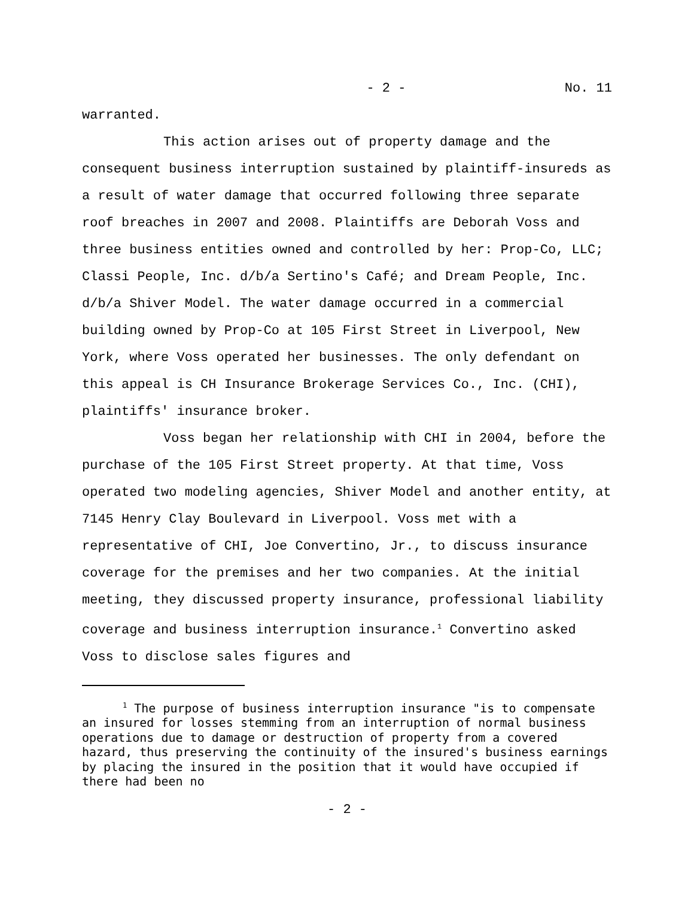- 2 - No. 11
warranted.
This action arises out of property damage and the consequent business interruption sustained by plaintiff-insureds as a result of water damage that occurred following three separate roof breaches in 2007 and 2008. Plaintiffs are Deborah Voss and three business entities owned and controlled by her: Prop-Co, LLC; Classi People, Inc. d/b/a Sertino's Café; and Dream People, Inc. d/b/a Shiver Model. The water damage occurred in a commercial building owned by Prop-Co at 105 First Street in Liverpool, New York, where Voss operated her businesses. The only defendant on this appeal is CH Insurance Brokerage Services Co., Inc. (CHI), plaintiffs' insurance broker.
Voss began her relationship with CHI in 2004, before the purchase of the 105 First Street property. At that time, Voss operated two modeling agencies, Shiver Model and another entity, at 7145 Henry Clay Boulevard in Liverpool. Voss met with a representative of CHI, Joe Convertino, Jr., to discuss insurance coverage for the premises and her two companies. At the initial meeting, they discussed property insurance, professional liability coverage and business interruption insurance.<sup>1</sup> Convertino asked Voss to disclose sales figures and
<sup>1</sup> The purpose of business interruption insurance "is to compensate an insured for losses stemming from an interruption of normal business operations due to damage or destruction of property from a covered hazard, thus preserving the continuity of the insured's business earnings by placing the insured in the position that it would have occupied if there had been no
- 2 -